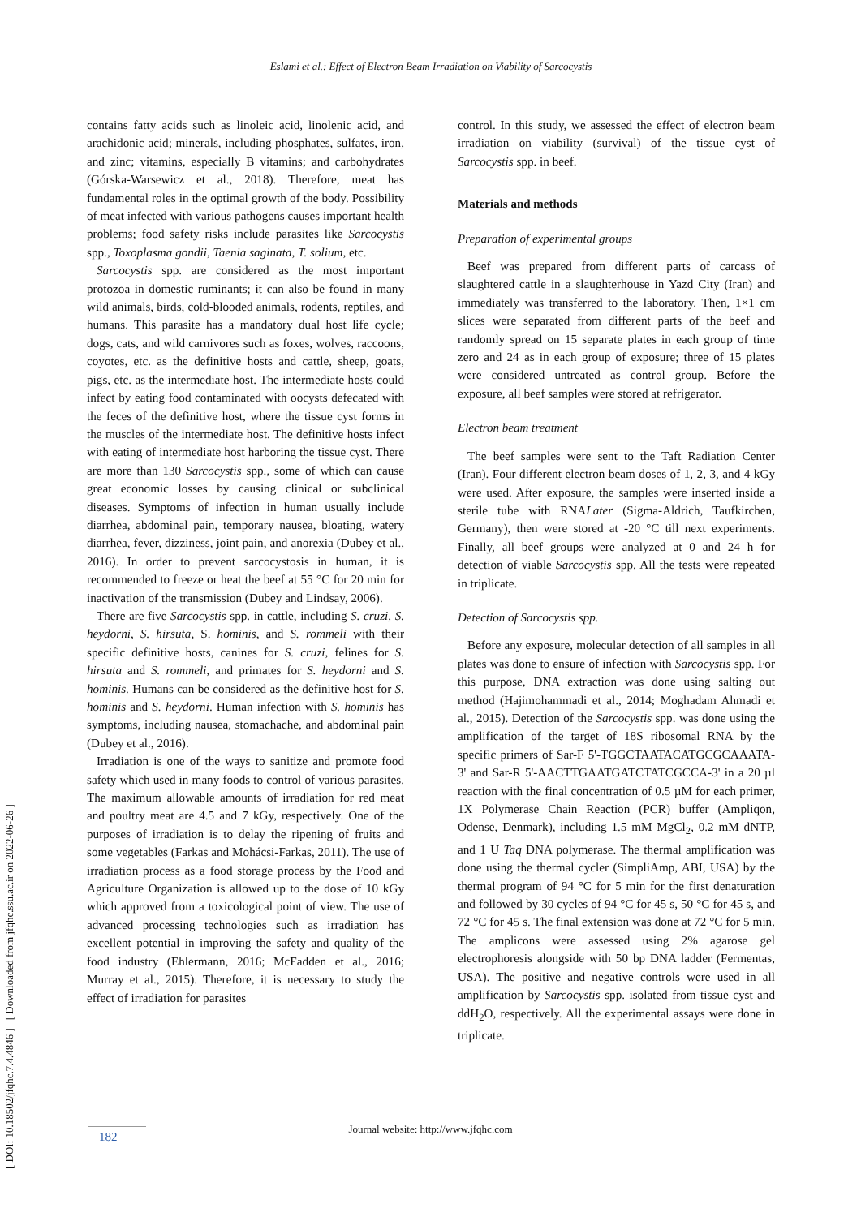Eslami et al.: Effect of Electron Beam Irradiation on Viability of Sarcocystis
[ DOI: 10.18502/jfqhc.7.4.4846 ] [ Downloaded from jfqhc.ssu.ac.ir on 2022-06-26 ]
contains fatty acids such as linoleic acid, linolenic acid, and arachidonic acid; minerals, including phosphates, sulfates, iron, and zinc; vitamins, especially B vitamins; and carbohydrates (Górska-Warsewicz et al., 2018). Therefore, meat has fundamental roles in the optimal growth of the body. Possibility of meat infected with various pathogens causes important health problems; food safety risks include parasites like Sarcocystis spp., Toxoplasma gondii, Taenia saginata, T. solium, etc.
Sarcocystis spp. are considered as the most important protozoa in domestic ruminants; it can also be found in many wild animals, birds, cold-blooded animals, rodents, reptiles, and humans. This parasite has a mandatory dual host life cycle; dogs, cats, and wild carnivores such as foxes, wolves, raccoons, coyotes, etc. as the definitive hosts and cattle, sheep, goats, pigs, etc. as the intermediate host. The intermediate hosts could infect by eating food contaminated with oocysts defecated with the feces of the definitive host, where the tissue cyst forms in the muscles of the intermediate host. The definitive hosts infect with eating of intermediate host harboring the tissue cyst. There are more than 130 Sarcocystis spp., some of which can cause great economic losses by causing clinical or subclinical diseases. Symptoms of infection in human usually include diarrhea, abdominal pain, temporary nausea, bloating, watery diarrhea, fever, dizziness, joint pain, and anorexia (Dubey et al., 2016). In order to prevent sarcocystosis in human, it is recommended to freeze or heat the beef at 55 °C for 20 min for inactivation of the transmission (Dubey and Lindsay, 2006).
There are five Sarcocystis spp. in cattle, including S. cruzi, S. heydorni, S. hirsuta, S. hominis, and S. rommeli with their specific definitive hosts, canines for S. cruzi, felines for S. hirsuta and S. rommeli, and primates for S. heydorni and S. hominis. Humans can be considered as the definitive host for S. hominis and S. heydorni. Human infection with S. hominis has symptoms, including nausea, stomachache, and abdominal pain (Dubey et al., 2016).
Irradiation is one of the ways to sanitize and promote food safety which used in many foods to control of various parasites. The maximum allowable amounts of irradiation for red meat and poultry meat are 4.5 and 7 kGy, respectively. One of the purposes of irradiation is to delay the ripening of fruits and some vegetables (Farkas and Mohácsi-Farkas, 2011). The use of irradiation process as a food storage process by the Food and Agriculture Organization is allowed up to the dose of 10 kGy which approved from a toxicological point of view. The use of advanced processing technologies such as irradiation has excellent potential in improving the safety and quality of the food industry (Ehlermann, 2016; McFadden et al., 2016; Murray et al., 2015). Therefore, it is necessary to study the effect of irradiation for parasites
control. In this study, we assessed the effect of electron beam irradiation on viability (survival) of the tissue cyst of Sarcocystis spp. in beef.
Materials and methods
Preparation of experimental groups
Beef was prepared from different parts of carcass of slaughtered cattle in a slaughterhouse in Yazd City (Iran) and immediately was transferred to the laboratory. Then, 1×1 cm slices were separated from different parts of the beef and randomly spread on 15 separate plates in each group of time zero and 24 as in each group of exposure; three of 15 plates were considered untreated as control group. Before the exposure, all beef samples were stored at refrigerator.
Electron beam treatment
The beef samples were sent to the Taft Radiation Center (Iran). Four different electron beam doses of 1, 2, 3, and 4 kGy were used. After exposure, the samples were inserted inside a sterile tube with RNALater (Sigma-Aldrich, Taufkirchen, Germany), then were stored at -20 °C till next experiments. Finally, all beef groups were analyzed at 0 and 24 h for detection of viable Sarcocystis spp. All the tests were repeated in triplicate.
Detection of Sarcocystis spp.
Before any exposure, molecular detection of all samples in all plates was done to ensure of infection with Sarcocystis spp. For this purpose, DNA extraction was done using salting out method (Hajimohammadi et al., 2014; Moghadam Ahmadi et al., 2015). Detection of the Sarcocystis spp. was done using the amplification of the target of 18S ribosomal RNA by the specific primers of Sar-F 5'-TGGCTAATACATGCGCAAATA-3' and Sar-R 5'-AACTTGAATGATCTATCGCCA-3' in a 20 µl reaction with the final concentration of 0.5 µM for each primer, 1X Polymerase Chain Reaction (PCR) buffer (Ampliqon, Odense, Denmark), including 1.5 mM MgCl<sub>2</sub>, 0.2 mM dNTP, and 1 U Taq DNA polymerase. The thermal amplification was done using the thermal cycler (SimpliAmp, ABI, USA) by the thermal program of 94 °C for 5 min for the first denaturation and followed by 30 cycles of 94 °C for 45 s, 50 °C for 45 s, and 72 °C for 45 s. The final extension was done at 72 °C for 5 min. The amplicons were assessed using 2% agarose gel electrophoresis alongside with 50 bp DNA ladder (Fermentas, USA). The positive and negative controls were used in all amplification by Sarcocystis spp. isolated from tissue cyst and ddH<sub>2</sub>O, respectively. All the experimental assays were done in triplicate.
Journal website: http://www.jfqhc.com 182